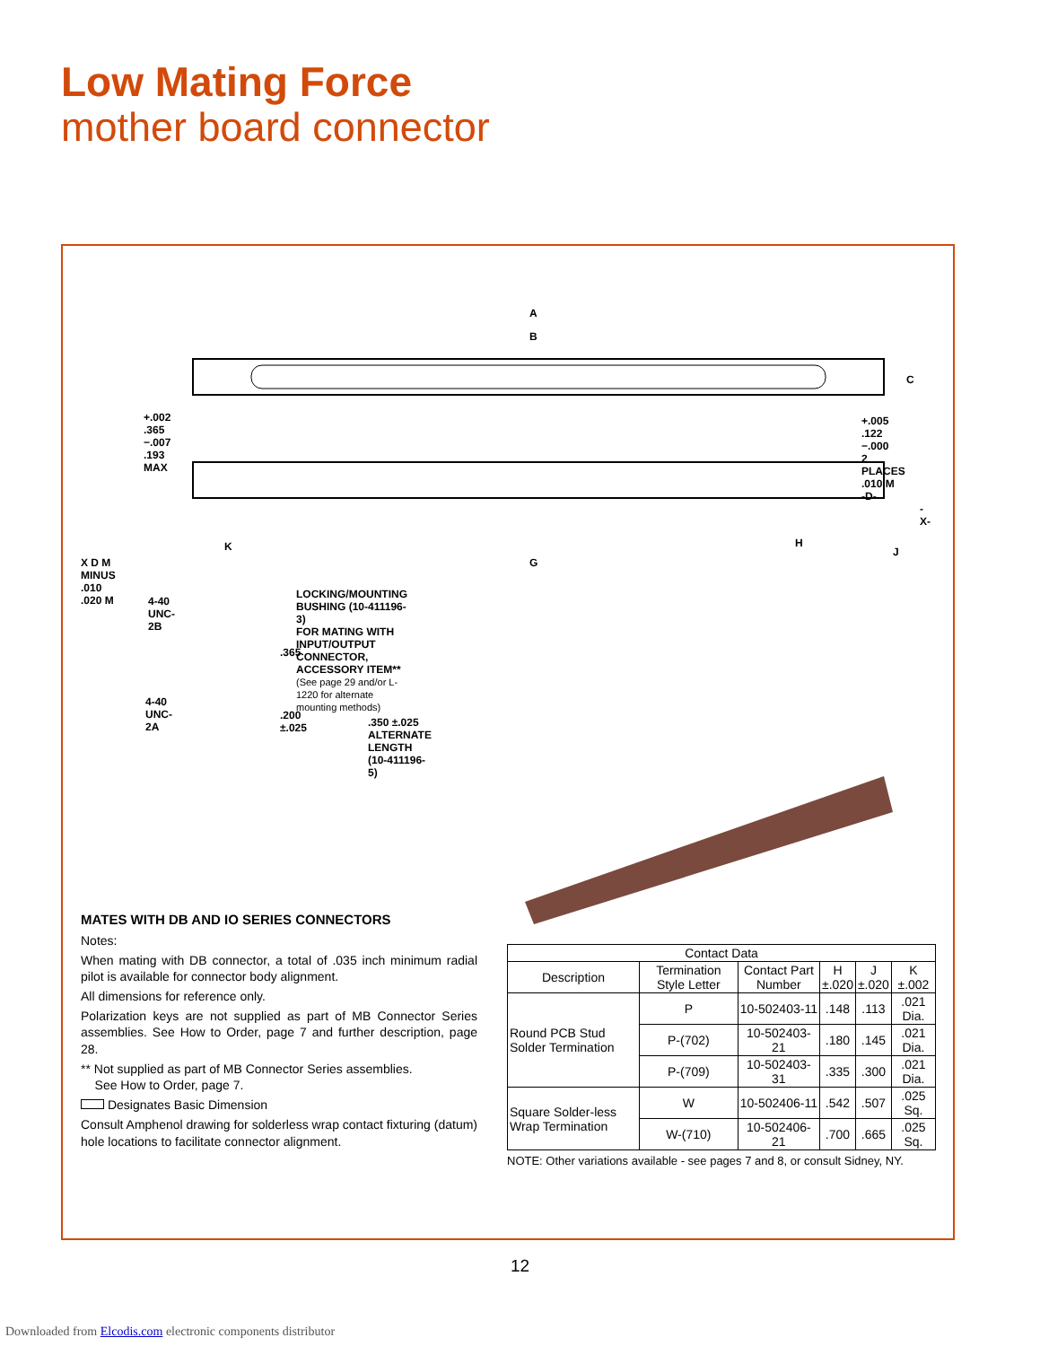Low Mating Force
mother board connector
A
B
C
+.002
.365 −.007
.193 MAX
+.005
.122 −.000
2 PLACES
.010 M
-D-
-X-
K H
J
X D M MINUS .010 .020 M G
LOCKING/MOUNTING BUSHING (10-411196-3)
FOR MATING WITH INPUT/OUTPUT CONNECTOR,
ACCESSORY ITEM** (See page 29 and/or L-1220 for alternate mounting methods)
4-40
UNC-2B
.365
4-40
UNC-2A
.200 ±.025
.350 ±.025
ALTERNATE LENGTH (10-411196-5)
MATES WITH DB AND IO SERIES CONNECTORS
Notes:
When mating with DB connector, a total of .035 inch minimum radial pilot is available for connector body alignment.
All dimensions for reference only.
Polarization keys are not supplied as part of MB Connector Series assemblies. See How to Order, page 7 and further description, page 28.
** Not supplied as part of MB Connector Series assemblies.
See How to Order, page 7.
Designates Basic Dimension
Consult Amphenol drawing for solderless wrap contact fixturing (datum) hole locations to facilitate connector alignment.
| Contact Data | | | | | |
| --- | --- | --- | --- | --- | --- |
| Description | Termination Style Letter | Contact Part Number | H ±.020 | J ±.020 | K ±.002 |
| Round PCB Stud Solder Termination | P | 10-502403-11 | .148 | .113 | .021 Dia. |
| | P-(702) | 10-502403-21 | .180 | .145 | .021 Dia. |
| | P-(709) | 10-502403-31 | .335 | .300 | .021 Dia. |
| Square Solder-less Wrap Termination | W | 10-502406-11 | .542 | .507 | .025 Sq. |
| | W-(710) | 10-502406-21 | .700 | .665 | .025 Sq. |
NOTE: Other variations available - see pages 7 and 8, or consult Sidney, NY.
12
Downloaded from Elcodis.com electronic components distributor